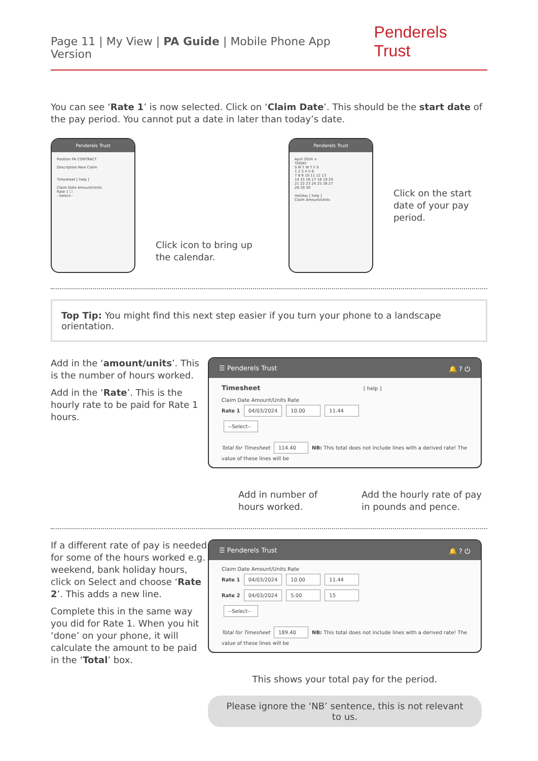Page 11 | My View | PA Guide | Mobile Phone App Version
Penderels Trust
You can see ‘Rate 1’ is now selected. Click on ‘Claim Date’. This should be the start date of the pay period. You cannot put a date in later than today’s date.
Penderels Trust
Position PA CONTRACT
Description New Claim
Timesheet [ help ]
Claim Date Amount/Units
Rate 1 ☐
--Select--
Click icon to bring up the calendar.
Penderels Trust
April 2024 ×
TODAY
S M T W T F S
1 2 3 4 5 6
7 8 9 10 11 12 13
14 15 16 17 18 19 20
21 22 23 24 25 26 27
28 29 30
Holiday [ help ]
Claim Amount/Units
Click on the start date of your pay period.
Top Tip: You might find this next step easier if you turn your phone to a landscape orientation.
Add in the ‘amount/units’. This is the number of hours worked.
Add in the ‘Rate’. This is the hourly rate to be paid for Rate 1 hours.
☰ Penderels Trust 🔔 ? ⏻
Timesheet [ help ]
Claim Date Amount/Units Rate
Rate 1 04/03/2024 10.00 11.44
--Select--
Total for Timesheet 114.40 NB: This total does not include lines with a derived rate! The value of these lines will be
Add in number of
hours worked.
Add the hourly rate of pay
in pounds and pence.
If a different rate of pay is needed for some of the hours worked e.g. weekend, bank holiday hours, click on Select and choose ‘Rate 2’. This adds a new line.
Complete this in the same way you did for Rate 1. When you hit ‘done’ on your phone, it will calculate the amount to be paid in the ‘Total’ box.
☰ Penderels Trust 🔔 ? ⏻
Claim Date Amount/Units Rate
Rate 1 04/03/2024 10.00 11.44
Rate 2 04/03/2024 5.00 15
--Select--
Total for Timesheet 189.40 NB: This total does not include lines with a derived rate! The value of these lines will be
This shows your total pay for the period.
Please ignore the ‘NB’ sentence, this is not relevant to us.